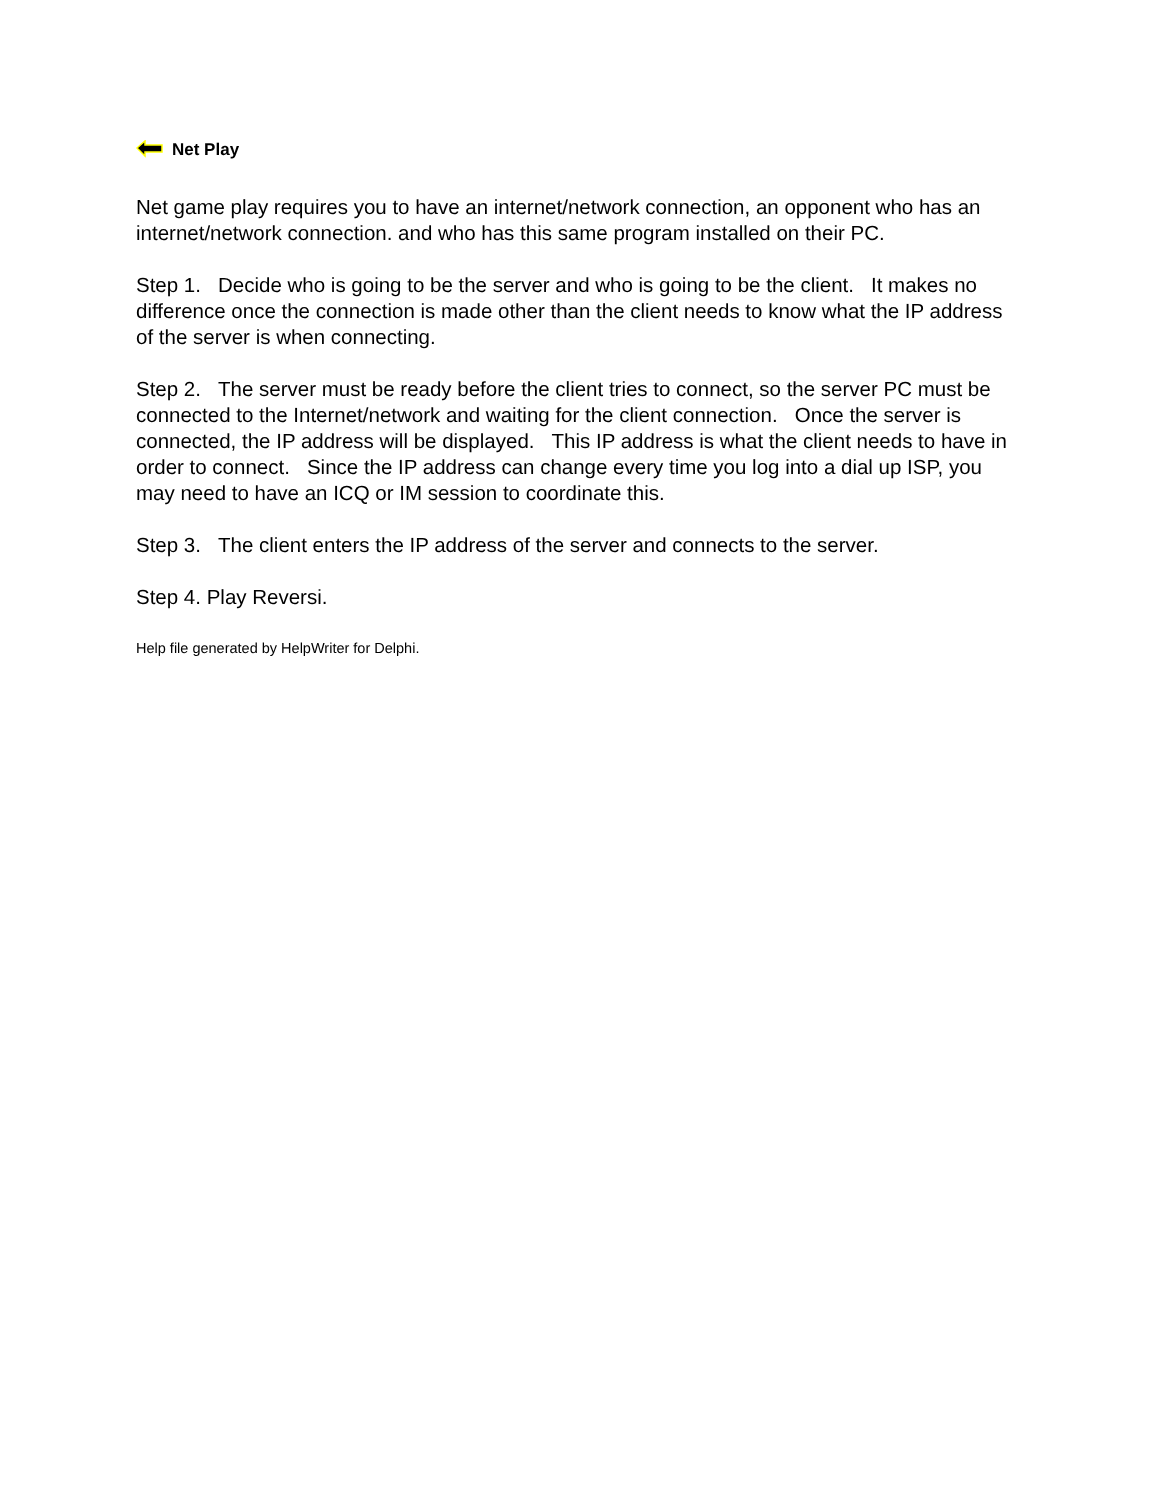Net Play
Net game play requires you to have an internet/network connection, an opponent who has an internet/network connection. and who has this same program installed on their PC.
Step 1. Decide who is going to be the server and who is going to be the client. It makes no difference once the connection is made other than the client needs to know what the IP address of the server is when connecting.
Step 2. The server must be ready before the client tries to connect, so the server PC must be connected to the Internet/network and waiting for the client connection. Once the server is connected, the IP address will be displayed. This IP address is what the client needs to have in order to connect. Since the IP address can change every time you log into a dial up ISP, you may need to have an ICQ or IM session to coordinate this.
Step 3. The client enters the IP address of the server and connects to the server.
Step 4. Play Reversi.
Help file generated by HelpWriter for Delphi.